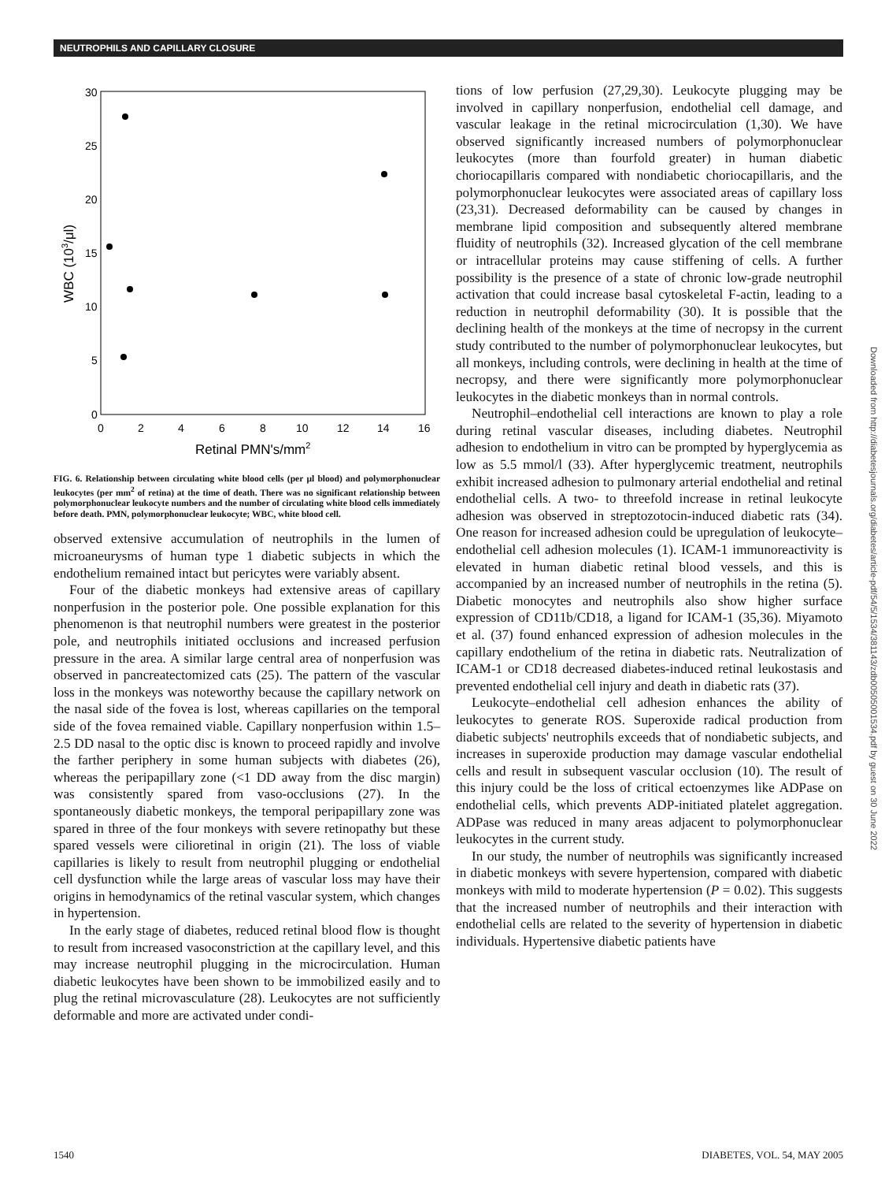NEUTROPHILS AND CAPILLARY CLOSURE
30
25
20
15
10
5
0
0
2
4
6
8
10
12
14
16
Retinal PMN's/mm2
WBC (103/μl)
FIG. 6. Relationship between circulating white blood cells (per μl blood) and polymorphonuclear leukocytes (per mm<sup>2</sup> of retina) at the time of death. There was no significant relationship between polymorphonuclear leukocyte numbers and the number of circulating white blood cells immediately before death. PMN, polymorphonuclear leukocyte; WBC, white blood cell.
observed extensive accumulation of neutrophils in the lumen of microaneurysms of human type 1 diabetic subjects in which the endothelium remained intact but pericytes were variably absent.
Four of the diabetic monkeys had extensive areas of capillary nonperfusion in the posterior pole. One possible explanation for this phenomenon is that neutrophil numbers were greatest in the posterior pole, and neutrophils initiated occlusions and increased perfusion pressure in the area. A similar large central area of nonperfusion was observed in pancreatectomized cats (25). The pattern of the vascular loss in the monkeys was noteworthy because the capillary network on the nasal side of the fovea is lost, whereas capillaries on the temporal side of the fovea remained viable. Capillary nonperfusion within 1.5–2.5 DD nasal to the optic disc is known to proceed rapidly and involve the farther periphery in some human subjects with diabetes (26), whereas the peripapillary zone (<1 DD away from the disc margin) was consistently spared from vaso-occlusions (27). In the spontaneously diabetic monkeys, the temporal peripapillary zone was spared in three of the four monkeys with severe retinopathy but these spared vessels were cilioretinal in origin (21). The loss of viable capillaries is likely to result from neutrophil plugging or endothelial cell dysfunction while the large areas of vascular loss may have their origins in hemodynamics of the retinal vascular system, which changes in hypertension.
In the early stage of diabetes, reduced retinal blood flow is thought to result from increased vasoconstriction at the capillary level, and this may increase neutrophil plugging in the microcirculation. Human diabetic leukocytes have been shown to be immobilized easily and to plug the retinal microvasculature (28). Leukocytes are not sufficiently deformable and more are activated under condi-
tions of low perfusion (27,29,30). Leukocyte plugging may be involved in capillary nonperfusion, endothelial cell damage, and vascular leakage in the retinal microcirculation (1,30). We have observed significantly increased numbers of polymorphonuclear leukocytes (more than fourfold greater) in human diabetic choriocapillaris compared with nondiabetic choriocapillaris, and the polymorphonuclear leukocytes were associated areas of capillary loss (23,31). Decreased deformability can be caused by changes in membrane lipid composition and subsequently altered membrane fluidity of neutrophils (32). Increased glycation of the cell membrane or intracellular proteins may cause stiffening of cells. A further possibility is the presence of a state of chronic low-grade neutrophil activation that could increase basal cytoskeletal F-actin, leading to a reduction in neutrophil deformability (30). It is possible that the declining health of the monkeys at the time of necropsy in the current study contributed to the number of polymorphonuclear leukocytes, but all monkeys, including controls, were declining in health at the time of necropsy, and there were significantly more polymorphonuclear leukocytes in the diabetic monkeys than in normal controls.
Neutrophil–endothelial cell interactions are known to play a role during retinal vascular diseases, including diabetes. Neutrophil adhesion to endothelium in vitro can be prompted by hyperglycemia as low as 5.5 mmol/l (33). After hyperglycemic treatment, neutrophils exhibit increased adhesion to pulmonary arterial endothelial and retinal endothelial cells. A two- to threefold increase in retinal leukocyte adhesion was observed in streptozotocin-induced diabetic rats (34). One reason for increased adhesion could be upregulation of leukocyte–endothelial cell adhesion molecules (1). ICAM-1 immunoreactivity is elevated in human diabetic retinal blood vessels, and this is accompanied by an increased number of neutrophils in the retina (5). Diabetic monocytes and neutrophils also show higher surface expression of CD11b/CD18, a ligand for ICAM-1 (35,36). Miyamoto et al. (37) found enhanced expression of adhesion molecules in the capillary endothelium of the retina in diabetic rats. Neutralization of ICAM-1 or CD18 decreased diabetes-induced retinal leukostasis and prevented endothelial cell injury and death in diabetic rats (37).
Leukocyte–endothelial cell adhesion enhances the ability of leukocytes to generate ROS. Superoxide radical production from diabetic subjects' neutrophils exceeds that of nondiabetic subjects, and increases in superoxide production may damage vascular endothelial cells and result in subsequent vascular occlusion (10). The result of this injury could be the loss of critical ectoenzymes like ADPase on endothelial cells, which prevents ADP-initiated platelet aggregation. ADPase was reduced in many areas adjacent to polymorphonuclear leukocytes in the current study.
In our study, the number of neutrophils was significantly increased in diabetic monkeys with severe hypertension, compared with diabetic monkeys with mild to moderate hypertension (P = 0.02). This suggests that the increased number of neutrophils and their interaction with endothelial cells are related to the severity of hypertension in diabetic individuals. Hypertensive diabetic patients have
Downloaded from http://diabetesjournals.org/diabetes/article-pdf/54/5/1534/381143/zdb00505001534.pdf by guest on 30 June 2022
1540 DIABETES, VOL. 54, MAY 2005